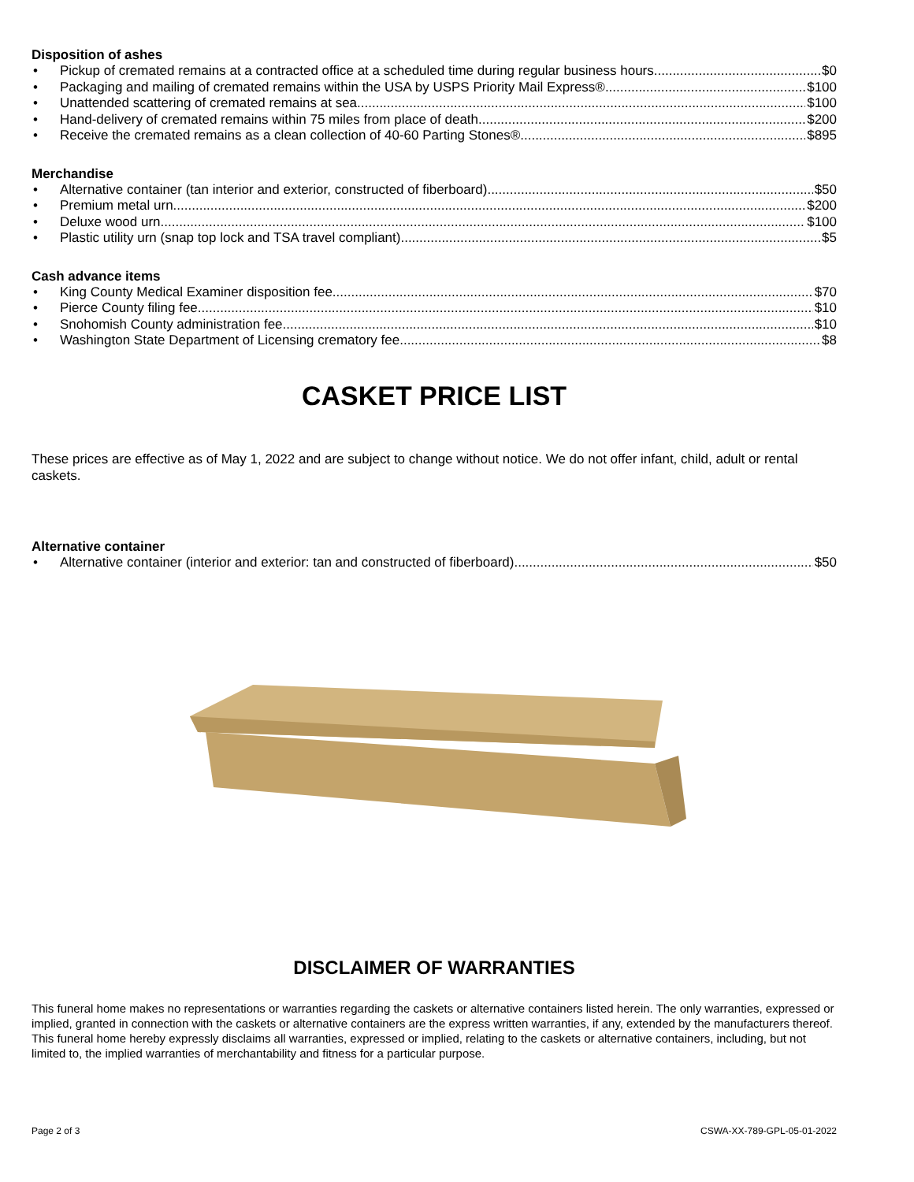Disposition of ashes
• Pickup of cremated remains at a contracted office at a scheduled time during regular business hours $0
• Packaging and mailing of cremated remains within the USA by USPS Priority Mail Express® $100
• Unattended scattering of cremated remains at sea $100
• Hand-delivery of cremated remains within 75 miles from place of death $200
• Receive the cremated remains as a clean collection of 40-60 Parting Stones® $895
Merchandise
• Alternative container (tan interior and exterior, constructed of fiberboard) $50
• Premium metal urn $200
• Deluxe wood urn $100
• Plastic utility urn (snap top lock and TSA travel compliant) $5
Cash advance items
• King County Medical Examiner disposition fee $70
• Pierce County filing fee $10
• Snohomish County administration fee $10
• Washington State Department of Licensing crematory fee $8
CASKET PRICE LIST
These prices are effective as of May 1, 2022 and are subject to change without notice. We do not offer infant, child, adult or rental caskets.
Alternative container
• Alternative container (interior and exterior: tan and constructed of fiberboard) $50
DISCLAIMER OF WARRANTIES
This funeral home makes no representations or warranties regarding the caskets or alternative containers listed herein. The only warranties, expressed or implied, granted in connection with the caskets or alternative containers are the express written warranties, if any, extended by the manufacturers thereof. This funeral home hereby expressly disclaims all warranties, expressed or implied, relating to the caskets or alternative containers, including, but not limited to, the implied warranties of merchantability and fitness for a particular purpose.
Page 2 of 3 CSWA-XX-789-GPL-05-01-2022